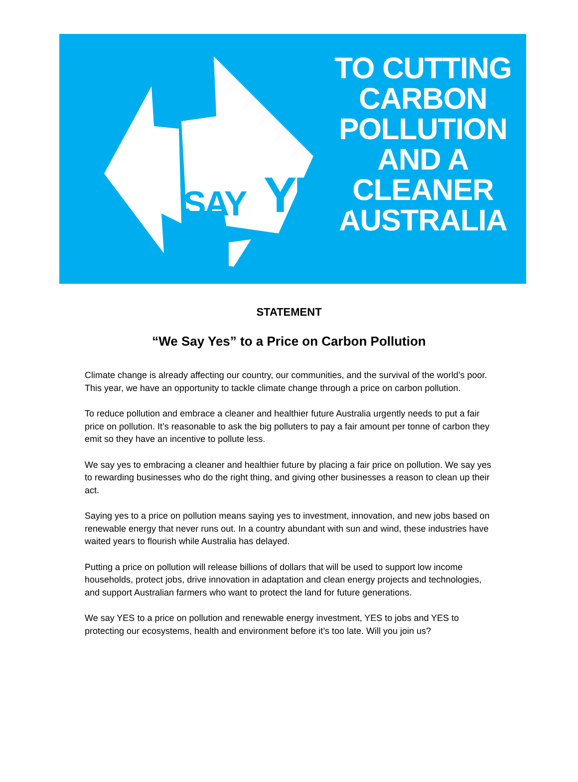SAY YES
TO CUTTING
CARBON
POLLUTION
AND A
CLEANER
AUSTRALIA
STATEMENT
“We Say Yes” to a Price on Carbon Pollution
Climate change is already affecting our country, our communities, and the survival of the world’s poor. This year, we have an opportunity to tackle climate change through a price on carbon pollution.
To reduce pollution and embrace a cleaner and healthier future Australia urgently needs to put a fair price on pollution. It’s reasonable to ask the big polluters to pay a fair amount per tonne of carbon they emit so they have an incentive to pollute less.
We say yes to embracing a cleaner and healthier future by placing a fair price on pollution. We say yes to rewarding businesses who do the right thing, and giving other businesses a reason to clean up their act.
Saying yes to a price on pollution means saying yes to investment, innovation, and new jobs based on renewable energy that never runs out. In a country abundant with sun and wind, these industries have waited years to flourish while Australia has delayed.
Putting a price on pollution will release billions of dollars that will be used to support low income households, protect jobs, drive innovation in adaptation and clean energy projects and technologies, and support Australian farmers who want to protect the land for future generations.
We say YES to a price on pollution and renewable energy investment, YES to jobs and YES to protecting our ecosystems, health and environment before it’s too late. Will you join us?